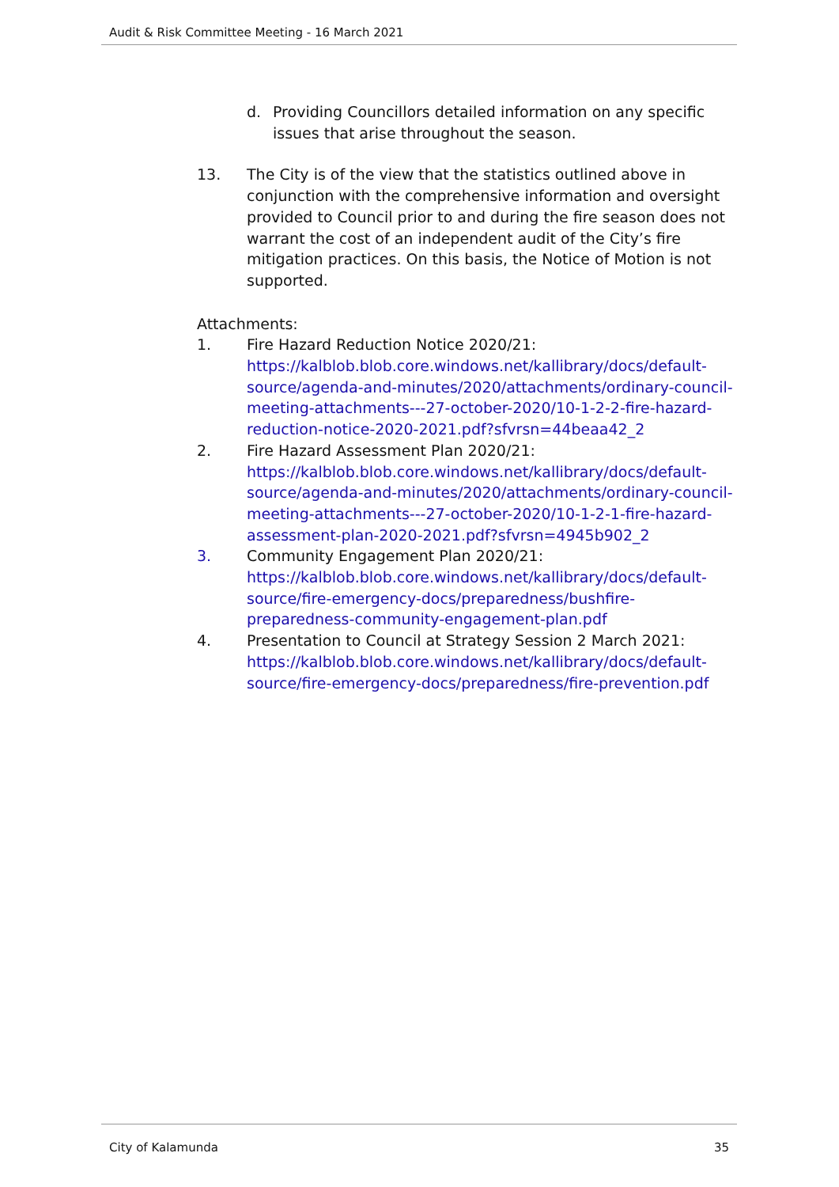Audit & Risk Committee Meeting - 16 March 2021
d. Providing Councillors detailed information on any specific issues that arise throughout the season.
13. The City is of the view that the statistics outlined above in conjunction with the comprehensive information and oversight provided to Council prior to and during the fire season does not warrant the cost of an independent audit of the City’s fire mitigation practices. On this basis, the Notice of Motion is not supported.
Attachments:
1. Fire Hazard Reduction Notice 2020/21:
https://kalblob.blob.core.windows.net/kallibrary/docs/default-source/agenda-and-minutes/2020/attachments/ordinary-council-meeting-attachments---27-october-2020/10-1-2-2-fire-hazard-reduction-notice-2020-2021.pdf?sfvrsn=44beaa42_2
2. Fire Hazard Assessment Plan 2020/21:
https://kalblob.blob.core.windows.net/kallibrary/docs/default-source/agenda-and-minutes/2020/attachments/ordinary-council-meeting-attachments---27-october-2020/10-1-2-1-fire-hazard-assessment-plan-2020-2021.pdf?sfvrsn=4945b902_2
3. Community Engagement Plan 2020/21:
https://kalblob.blob.core.windows.net/kallibrary/docs/default-source/fire-emergency-docs/preparedness/bushfire-preparedness-community-engagement-plan.pdf
4. Presentation to Council at Strategy Session 2 March 2021:
https://kalblob.blob.core.windows.net/kallibrary/docs/default-source/fire-emergency-docs/preparedness/fire-prevention.pdf
City of Kalamunda 35